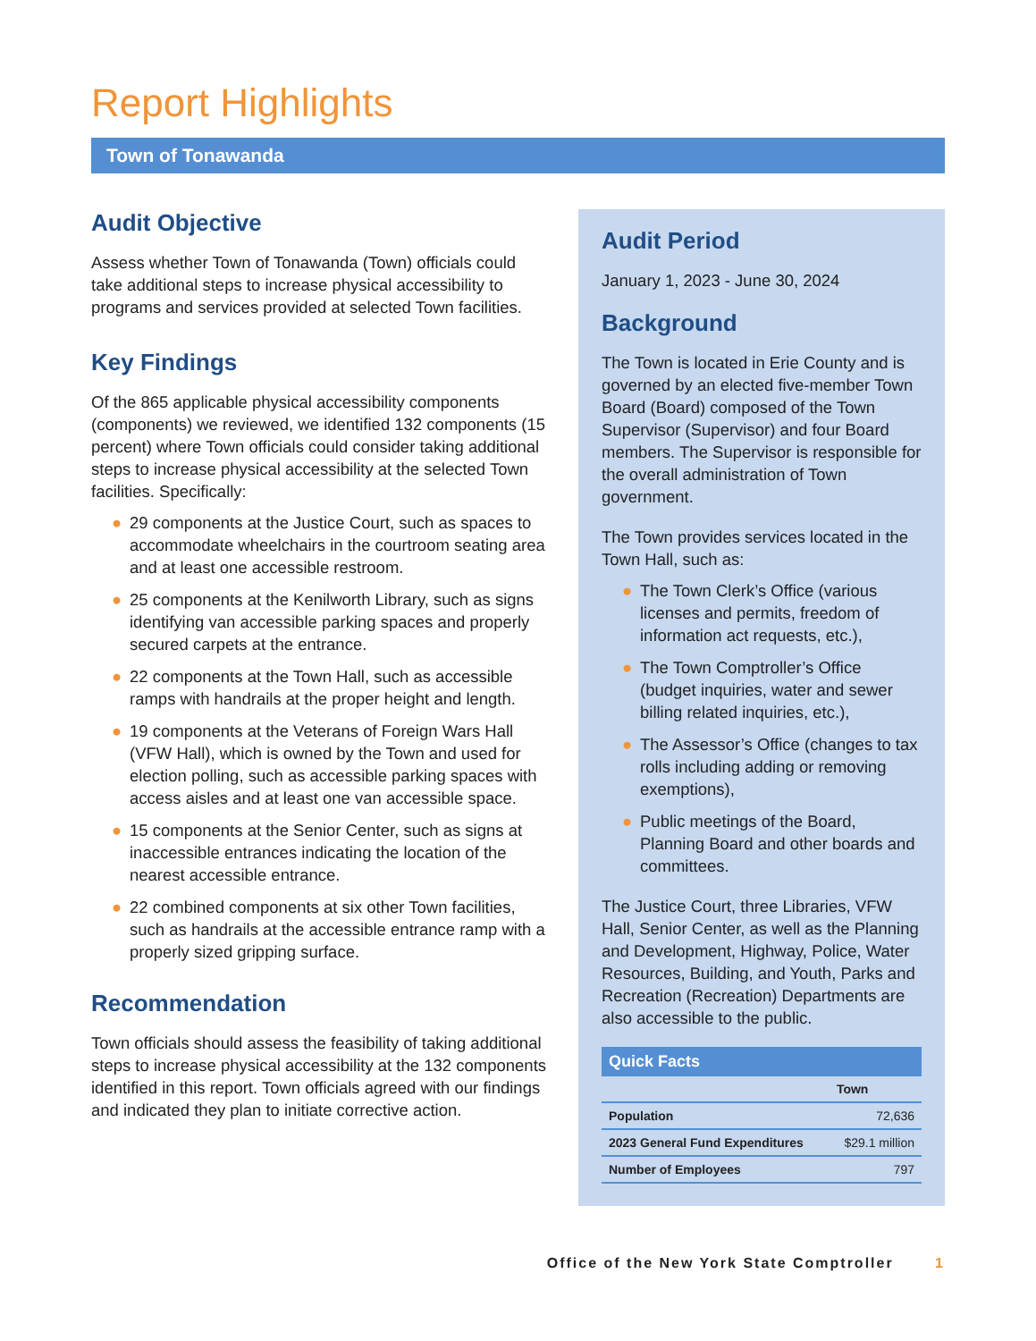Report Highlights
Town of Tonawanda
Audit Objective
Assess whether Town of Tonawanda (Town) officials could take additional steps to increase physical accessibility to programs and services provided at selected Town facilities.
Key Findings
Of the 865 applicable physical accessibility components (components) we reviewed, we identified 132 components (15 percent) where Town officials could consider taking additional steps to increase physical accessibility at the selected Town facilities. Specifically:
● 29 components at the Justice Court, such as spaces to accommodate wheelchairs in the courtroom seating area and at least one accessible restroom.
● 25 components at the Kenilworth Library, such as signs identifying van accessible parking spaces and properly secured carpets at the entrance.
● 22 components at the Town Hall, such as accessible ramps with handrails at the proper height and length.
● 19 components at the Veterans of Foreign Wars Hall (VFW Hall), which is owned by the Town and used for election polling, such as accessible parking spaces with access aisles and at least one van accessible space.
● 15 components at the Senior Center, such as signs at inaccessible entrances indicating the location of the nearest accessible entrance.
● 22 combined components at six other Town facilities, such as handrails at the accessible entrance ramp with a properly sized gripping surface.
Recommendation
Town officials should assess the feasibility of taking additional steps to increase physical accessibility at the 132 components identified in this report. Town officials agreed with our findings and indicated they plan to initiate corrective action.
Audit Period
January 1, 2023 - June 30, 2024
Background
The Town is located in Erie County and is governed by an elected five-member Town Board (Board) composed of the Town Supervisor (Supervisor) and four Board members. The Supervisor is responsible for the overall administration of Town government.
The Town provides services located in the Town Hall, such as:
● The Town Clerk’s Office (various licenses and permits, freedom of information act requests, etc.),
● The Town Comptroller’s Office (budget inquiries, water and sewer billing related inquiries, etc.),
● The Assessor’s Office (changes to tax rolls including adding or removing exemptions),
● Public meetings of the Board, Planning Board and other boards and committees.
The Justice Court, three Libraries, VFW Hall, Senior Center, as well as the Planning and Development, Highway, Police, Water Resources, Building, and Youth, Parks and Recreation (Recreation) Departments are also accessible to the public.
Quick Facts
| | Town |
| --- | --- |
| Population | 72,636 |
| 2023 General Fund Expenditures | $29.1 million |
| Number of Employees | 797 |
Office of the New York State Comptroller 1